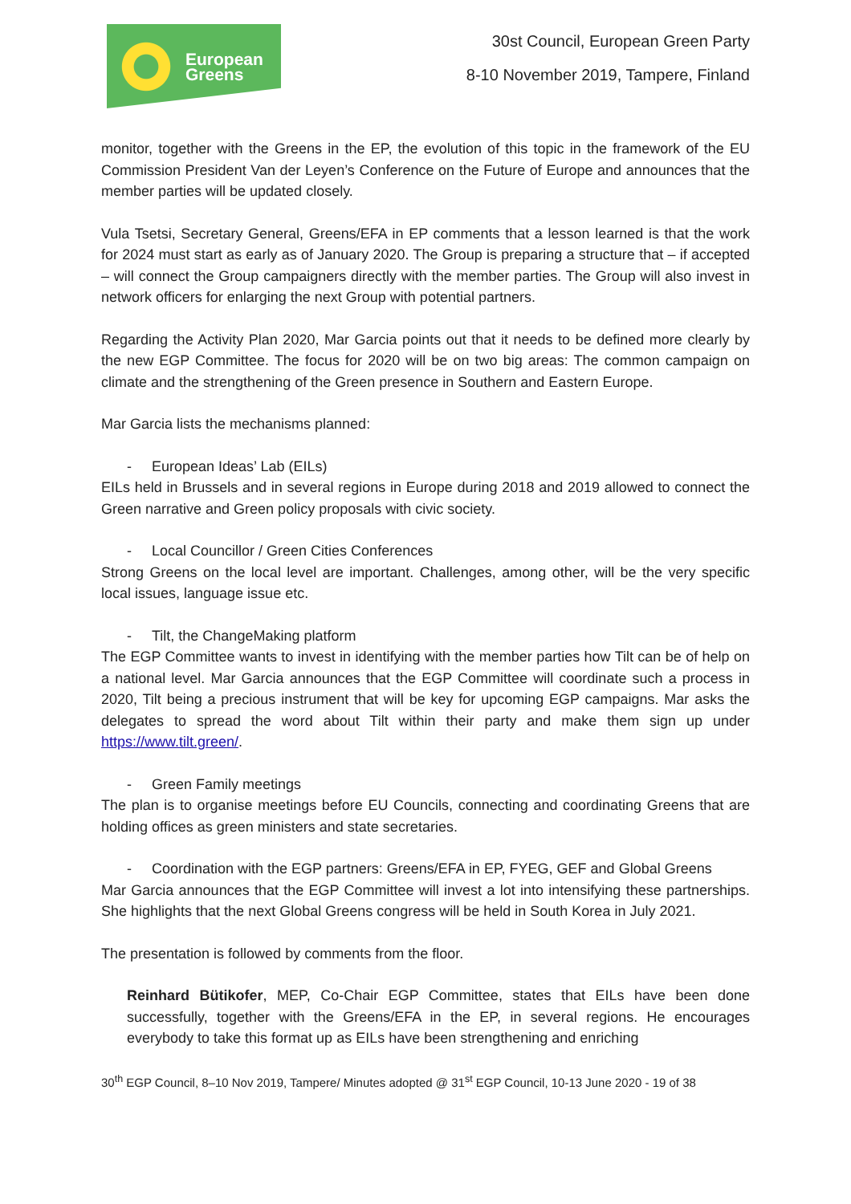European
Greens
30st Council, European Green Party
8-10 November 2019, Tampere, Finland
monitor, together with the Greens in the EP, the evolution of this topic in the framework of the EU Commission President Van der Leyen’s Conference on the Future of Europe and announces that the member parties will be updated closely.
Vula Tsetsi, Secretary General, Greens/EFA in EP comments that a lesson learned is that the work for 2024 must start as early as of January 2020. The Group is preparing a structure that – if accepted – will connect the Group campaigners directly with the member parties. The Group will also invest in network officers for enlarging the next Group with potential partners.
Regarding the Activity Plan 2020, Mar Garcia points out that it needs to be defined more clearly by the new EGP Committee. The focus for 2020 will be on two big areas: The common campaign on climate and the strengthening of the Green presence in Southern and Eastern Europe.
Mar Garcia lists the mechanisms planned:
- European Ideas’ Lab (EILs)
EILs held in Brussels and in several regions in Europe during 2018 and 2019 allowed to connect the Green narrative and Green policy proposals with civic society.
- Local Councillor / Green Cities Conferences
Strong Greens on the local level are important. Challenges, among other, will be the very specific local issues, language issue etc.
- Tilt, the ChangeMaking platform
The EGP Committee wants to invest in identifying with the member parties how Tilt can be of help on a national level. Mar Garcia announces that the EGP Committee will coordinate such a process in 2020, Tilt being a precious instrument that will be key for upcoming EGP campaigns. Mar asks the delegates to spread the word about Tilt within their party and make them sign up under https://www.tilt.green/.
- Green Family meetings
The plan is to organise meetings before EU Councils, connecting and coordinating Greens that are holding offices as green ministers and state secretaries.
- Coordination with the EGP partners: Greens/EFA in EP, FYEG, GEF and Global Greens
Mar Garcia announces that the EGP Committee will invest a lot into intensifying these partnerships. She highlights that the next Global Greens congress will be held in South Korea in July 2021.
The presentation is followed by comments from the floor.
Reinhard Bütikofer, MEP, Co-Chair EGP Committee, states that EILs have been done successfully, together with the Greens/EFA in the EP, in several regions. He encourages everybody to take this format up as EILs have been strengthening and enriching
30<sup>th</sup> EGP Council, 8–10 Nov 2019, Tampere/ Minutes adopted @ 31<sup>st</sup> EGP Council, 10-13 June 2020 - 19 of 38